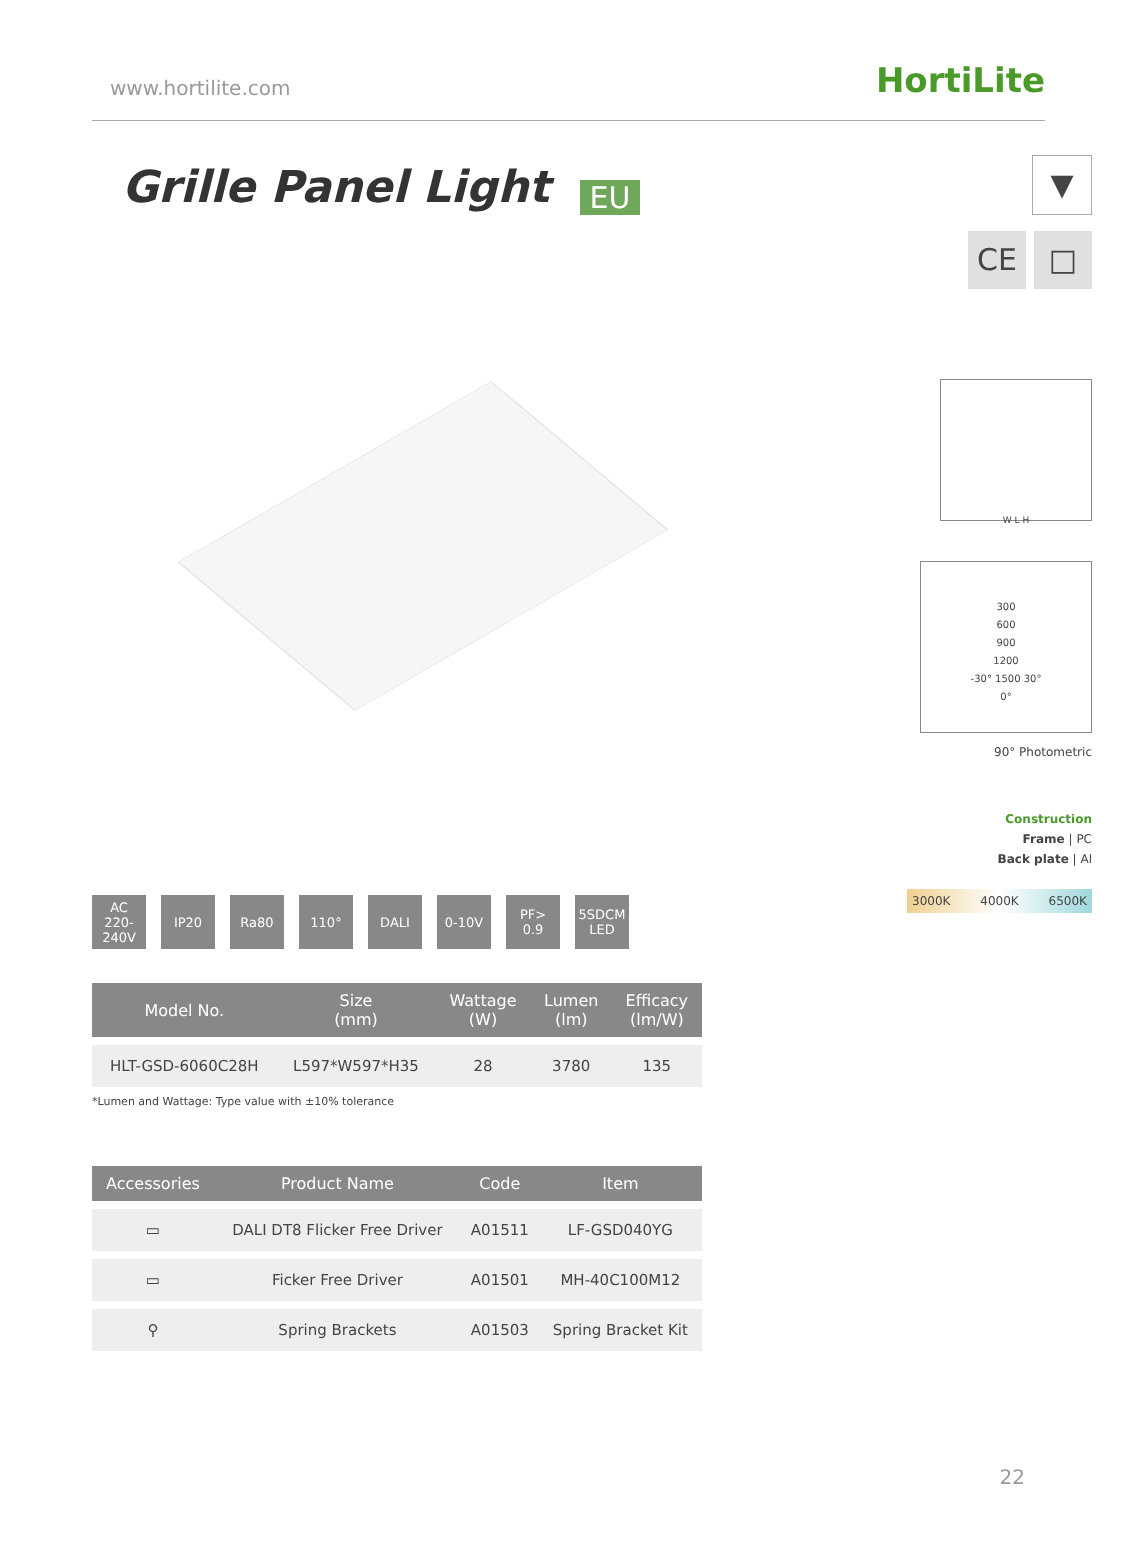www.hortilite.com HortiLite
Grille Panel Light
EU
AC
220-240V
IP20 Ra80 110° DALI 0-10V PF>
0.9
5SDCM
LED
| Model No. | Size (mm) | Wattage (W) | Lumen (lm) | Efficacy (lm/W) |
| --- | --- | --- | --- | --- |
| HLT-GSD-6060C28H | L597*W597*H35 | 28 | 3780 | 135 |
*Lumen and Wattage: Type value with ±10% tolerance
| Accessories | Product Name | Code | Item |
| --- | --- | --- | --- |
| ▭ | DALI DT8 Flicker Free Driver | A01511 | LF-GSD040YG |
| ▭ | Ficker Free Driver | A01501 | MH-40C100M12 |
| ⚲ | Spring Brackets | A01503 | Spring Bracket Kit |
▼
CE □
W L H
300
600
900
1200
-30° 1500 30°
0°
90° Photometric
Construction
Frame | PC
Back plate | Al
3000K 4000K 6500K
22